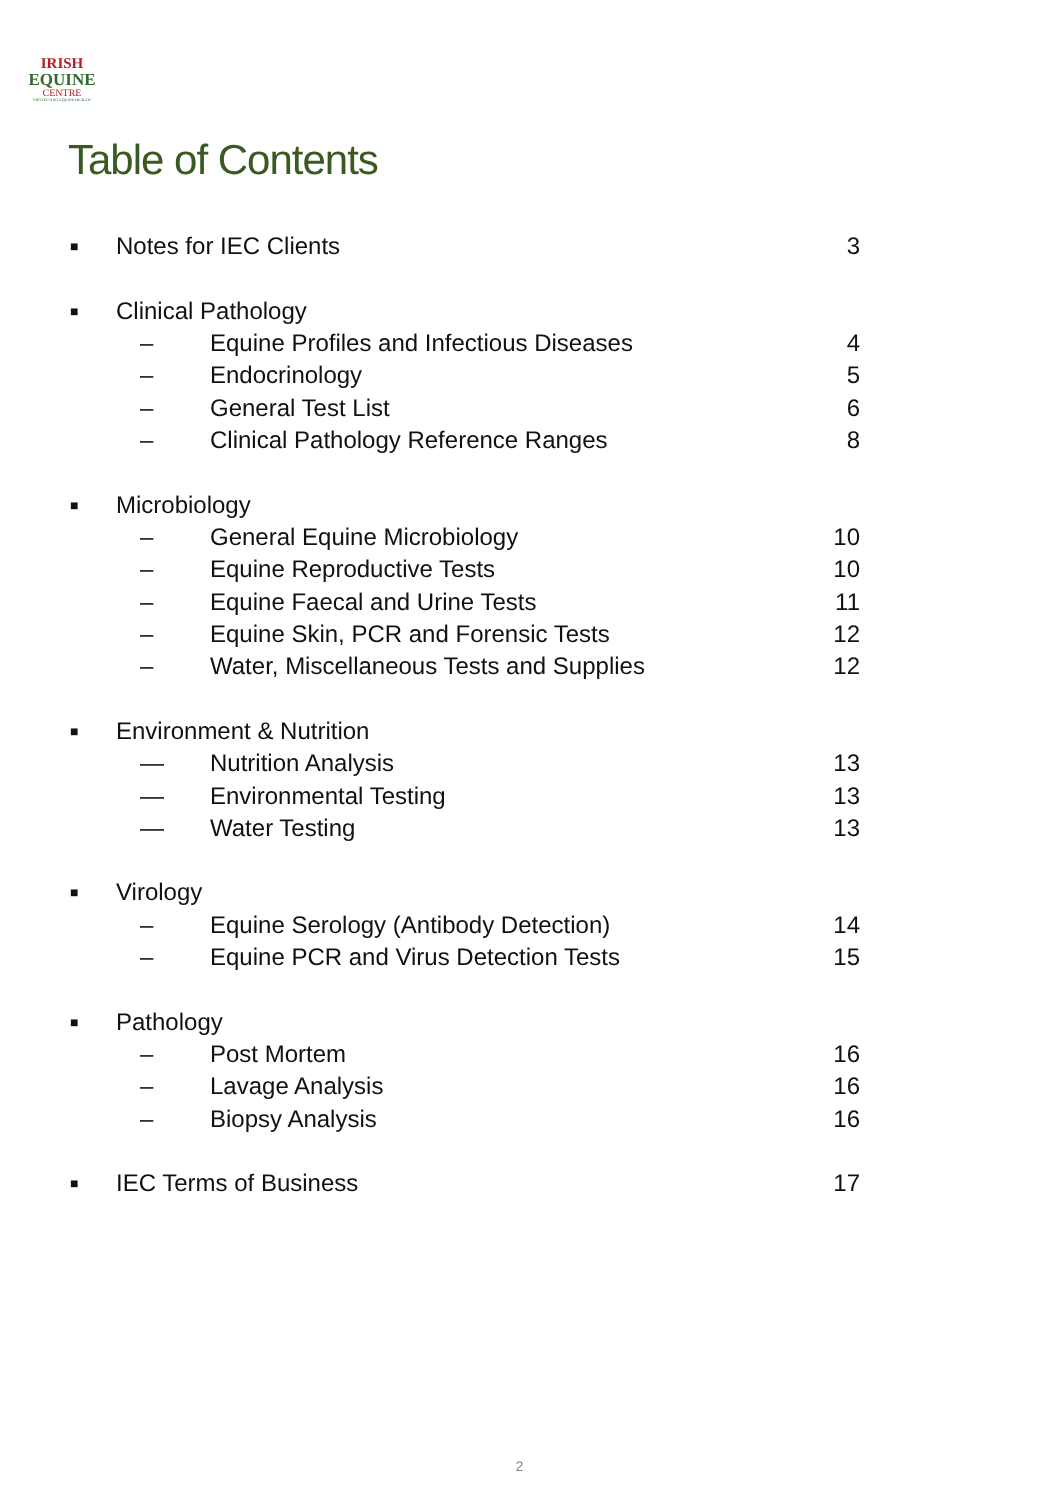IRISH
EQUINE
CENTRE
PROTECTING EQUINE HEALTH
Table of Contents
■ Notes for IEC Clients 3
■ Clinical Pathology
– Equine Profiles and Infectious Diseases 4
– Endocrinology 5
– General Test List 6
– Clinical Pathology Reference Ranges 8
■ Microbiology
– General Equine Microbiology 10
– Equine Reproductive Tests 10
– Equine Faecal and Urine Tests 11
– Equine Skin, PCR and Forensic Tests 12
– Water, Miscellaneous Tests and Supplies 12
■ Environment & Nutrition
— Nutrition Analysis 13
— Environmental Testing 13
— Water Testing 13
■ Virology
– Equine Serology (Antibody Detection) 14
– Equine PCR and Virus Detection Tests 15
■ Pathology
– Post Mortem 16
– Lavage Analysis 16
– Biopsy Analysis 16
■ IEC Terms of Business 17
2